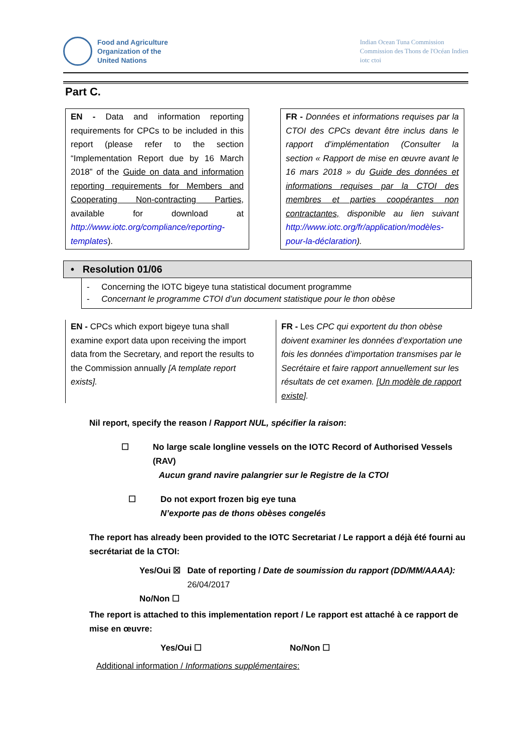Food and Agriculture
Organization of the
United Nations
Indian Ocean Tuna Commission
Commission des Thons de l'Océan Indien
iotc ctoi
Part C.
EN - Data and information reporting requirements for CPCs to be included in this report (please refer to the section “Implementation Report due by 16 March 2018” of the Guide on data and information reporting requirements for Members and Cooperating Non-contracting Parties, available for download at http://www.iotc.org/compliance/reporting-templates).
FR - Données et informations requises par la CTOI des CPCs devant être inclus dans le rapport d’implémentation (Consulter la section « Rapport de mise en œuvre avant le 16 mars 2018 » du Guide des données et informations requises par la CTOI des membres et parties coopérantes non contractantes, disponible au lien suivant http://www.iotc.org/fr/application/modèles-pour-la-déclaration).
• Resolution 01/06
- Concerning the IOTC bigeye tuna statistical document programme
- Concernant le programme CTOI d’un document statistique pour le thon obèse
EN - CPCs which export bigeye tuna shall examine export data upon receiving the import data from the Secretary, and report the results to the Commission annually [A template report exists].
FR - Les CPC qui exportent du thon obèse doivent examiner les données d’exportation une fois les données d’importation transmises par le Secrétaire et faire rapport annuellement sur les résultats de cet examen. [Un modèle de rapport existe].
Nil report, specify the reason / Rapport NUL, spécifier la raison:
☐ No large scale longline vessels on the IOTC Record of Authorised Vessels (RAV)
Aucun grand navire palangrier sur le Registre de la CTOI
☐ Do not export frozen big eye tuna
N’exporte pas de thons obèses congelés
The report has already been provided to the IOTC Secretariat / Le rapport a déjà été fourni au secrétariat de la CTOI:
Yes/Oui ☒ Date of reporting / Date de soumission du rapport (DD/MM/AAAA): 26/04/2017
No/Non ☐
The report is attached to this implementation report / Le rapport est attaché à ce rapport de mise en œuvre:
Yes/Oui ☐ No/Non ☐
Additional information / Informations supplémentaires: